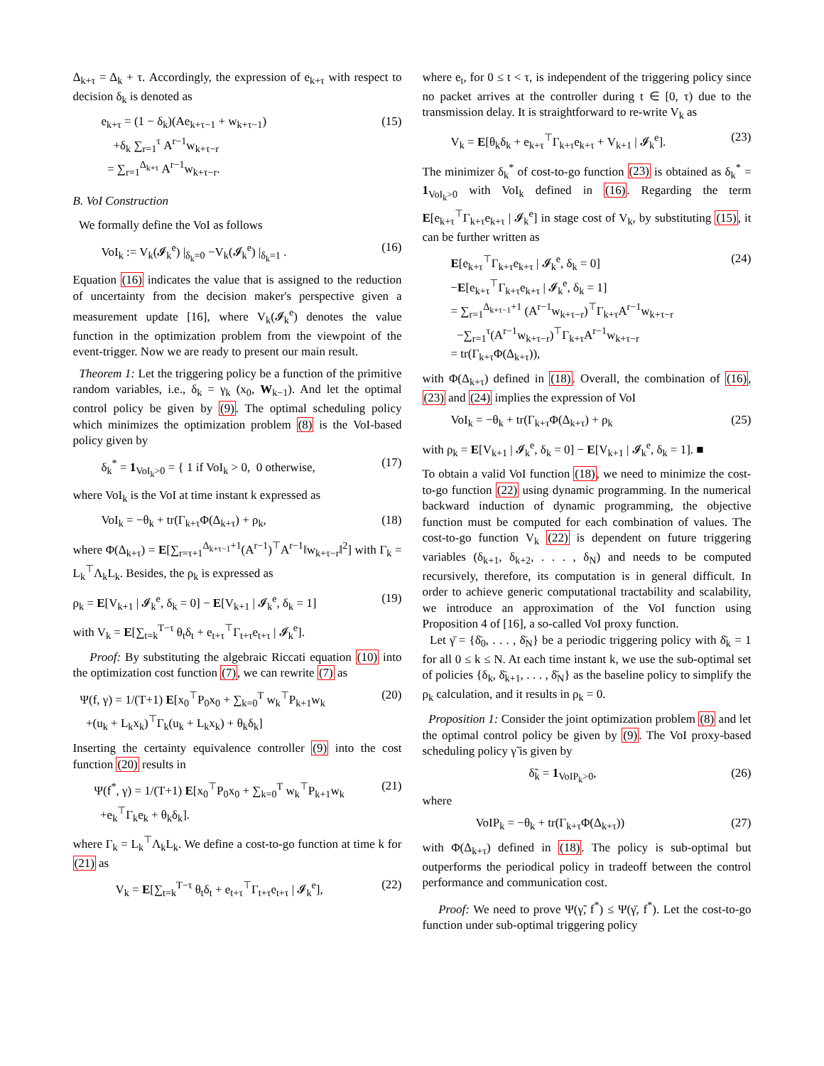Δ<sub>k+τ</sub> = Δ<sub>k</sub> + τ. Accordingly, the expression of e<sub>k+τ</sub> with respect to decision δ<sub>k</sub> is denoted as
e<sub>k+τ</sub> = (1 − δ<sub>k</sub>)(Ae<sub>k+τ−1</sub> + w<sub>k+τ−1</sub>)
+δ<sub>k</sub> ∑<sub>r=1</sub><sup>τ</sup> A<sup>r−1</sup>w<sub>k+τ−r</sub>
= ∑<sub>r=1</sub><sup>Δ<sub>k+τ</sub></sup> A<sup>r−1</sup>w<sub>k+τ−r</sub>. (15)
B. VoI Construction
We formally define the VoI as follows
VoI<sub>k</sub> := V<sub>k</sub>(𝓘<sub>k</sub><sup>e</sup>) |<sub>δ<sub>k</sub>=0</sub> −V<sub>k</sub>(𝓘<sub>k</sub><sup>e</sup>) |<sub>δ<sub>k</sub>=1</sub> . (16)
Equation (16) indicates the value that is assigned to the reduction of uncertainty from the decision maker's perspective given a measurement update [16], where V<sub>k</sub>(𝓘<sub>k</sub><sup>e</sup>) denotes the value function in the optimization problem from the viewpoint of the event-trigger. Now we are ready to present our main result.
Theorem 1: Let the triggering policy be a function of the primitive random variables, i.e., δ<sub>k</sub> = γ<sub>k</sub> (x<sub>0</sub>, W<sub>k−1</sub>). And let the optimal control policy be given by (9). The optimal scheduling policy which minimizes the optimization problem (8) is the VoI-based policy given by
δ<sub>k</sub><sup>*</sup> = 1<sub>VoI<sub>k</sub>>0</sub> = { 1 if VoI<sub>k</sub> > 0, 0 otherwise, (17)
where VoI<sub>k</sub> is the VoI at time instant k expressed as
VoI<sub>k</sub> = −θ<sub>k</sub> + tr(Γ<sub>k+τ</sub>Φ(Δ<sub>k+τ</sub>) + ρ<sub>k</sub>, (18)
where Φ(Δ<sub>k+τ</sub>) = E[∑<sub>r=τ+1</sub><sup>Δ<sub>k+τ−1</sub>+1</sup>(A<sup>r−1</sup>)<sup>⊤</sup>A<sup>r−1</sup>‖w<sub>k+τ−r</sub>‖<sup>2</sup>] with Γ<sub>k</sub> = L<sub>k</sub><sup>⊤</sup>Λ<sub>k</sub>L<sub>k</sub>. Besides, the ρ<sub>k</sub> is expressed as
ρ<sub>k</sub> = E[V<sub>k+1</sub> | 𝓘<sub>k</sub><sup>e</sup>, δ<sub>k</sub> = 0] − E[V<sub>k+1</sub> | 𝓘<sub>k</sub><sup>e</sup>, δ<sub>k</sub> = 1] (19)
with V<sub>k</sub> = E[∑<sub>t=k</sub><sup>T−τ</sup> θ<sub>t</sub>δ<sub>t</sub> + e<sub>t+τ</sub><sup>⊤</sup>Γ<sub>t+τ</sub>e<sub>t+τ</sub> | 𝓘<sub>k</sub><sup>e</sup>].
Proof: By substituting the algebraic Riccati equation (10) into the optimization cost function (7), we can rewrite (7) as
Ψ(f, γ) = 1/(T+1) E[x<sub>0</sub><sup>⊤</sup>P<sub>0</sub>x<sub>0</sub> + ∑<sub>k=0</sub><sup>T</sup> w<sub>k</sub><sup>⊤</sup>P<sub>k+1</sub>w<sub>k</sub>
+(u<sub>k</sub> + L<sub>k</sub>x<sub>k</sub>)<sup>⊤</sup>Γ<sub>k</sub>(u<sub>k</sub> + L<sub>k</sub>x<sub>k</sub>) + θ<sub>k</sub>δ<sub>k</sub>] (20)
Inserting the certainty equivalence controller (9) into the cost function (20) results in
Ψ(f<sup>*</sup>, γ) = 1/(T+1) E[x<sub>0</sub><sup>⊤</sup>P<sub>0</sub>x<sub>0</sub> + ∑<sub>k=0</sub><sup>T</sup> w<sub>k</sub><sup>⊤</sup>P<sub>k+1</sub>w<sub>k</sub>
+e<sub>k</sub><sup>⊤</sup>Γ<sub>k</sub>e<sub>k</sub> + θ<sub>k</sub>δ<sub>k</sub>]. (21)
where Γ<sub>k</sub> = L<sub>k</sub><sup>⊤</sup>Λ<sub>k</sub>L<sub>k</sub>. We define a cost-to-go function at time k for (21) as
V<sub>k</sub> = E[∑<sub>t=k</sub><sup>T−τ</sup> θ<sub>t</sub>δ<sub>t</sub> + e<sub>t+τ</sub><sup>⊤</sup>Γ<sub>t+τ</sub>e<sub>t+τ</sub> | 𝓘<sub>k</sub><sup>e</sup>], (22)
where e<sub>t</sub>, for 0 ≤ t < τ, is independent of the triggering policy since no packet arrives at the controller during t ∈ [0, τ) due to the transmission delay. It is straightforward to re-write V<sub>k</sub> as
V<sub>k</sub> = E[θ<sub>k</sub>δ<sub>k</sub> + e<sub>k+τ</sub><sup>⊤</sup>Γ<sub>k+τ</sub>e<sub>k+τ</sub> + V<sub>k+1</sub> | 𝓘<sub>k</sub><sup>e</sup>]. (23)
The minimizer δ<sub>k</sub><sup>*</sup> of cost-to-go function (23) is obtained as δ<sub>k</sub><sup>*</sup> = 1<sub>VoI<sub>k</sub>>0</sub> with VoI<sub>k</sub> defined in (16). Regarding the term E[e<sub>k+τ</sub><sup>⊤</sup>Γ<sub>k+τ</sub>e<sub>k+τ</sub> | 𝓘<sub>k</sub><sup>e</sup>] in stage cost of V<sub>k</sub>, by substituting (15), it can be further written as
E[e<sub>k+τ</sub><sup>⊤</sup>Γ<sub>k+τ</sub>e<sub>k+τ</sub> | 𝓘<sub>k</sub><sup>e</sup>, δ<sub>k</sub> = 0]
−E[e<sub>k+τ</sub><sup>⊤</sup>Γ<sub>k+τ</sub>e<sub>k+τ</sub> | 𝓘<sub>k</sub><sup>e</sup>, δ<sub>k</sub> = 1]
= ∑<sub>r=1</sub><sup>Δ<sub>k+τ−1</sub>+1</sup> (A<sup>r−1</sup>w<sub>k+τ−r</sub>)<sup>⊤</sup>Γ<sub>k+τ</sub>A<sup>r−1</sup>w<sub>k+τ−r</sub>
−∑<sub>r=1</sub><sup>τ</sup>(A<sup>r−1</sup>w<sub>k+τ−r</sub>)<sup>⊤</sup>Γ<sub>k+τ</sub>A<sup>r−1</sup>w<sub>k+τ−r</sub>
= tr(Γ<sub>k+τ</sub>Φ(Δ<sub>k+τ</sub>)), (24)
with Φ(Δ<sub>k+τ</sub>) defined in (18). Overall, the combination of (16), (23) and (24) implies the expression of VoI
VoI<sub>k</sub> = −θ<sub>k</sub> + tr(Γ<sub>k+τ</sub>Φ(Δ<sub>k+τ</sub>) + ρ<sub>k</sub> (25)
with ρ<sub>k</sub> = E[V<sub>k+1</sub> | 𝓘<sub>k</sub><sup>e</sup>, δ<sub>k</sub> = 0] − E[V<sub>k+1</sub> | 𝓘<sub>k</sub><sup>e</sup>, δ<sub>k</sub> = 1]. ■
To obtain a valid VoI function (18), we need to minimize the cost-to-go function (22) using dynamic programming. In the numerical backward induction of dynamic programming, the objective function must be computed for each combination of values. The cost-to-go function V<sub>k</sub> (22) is dependent on future triggering variables (δ<sub>k+1</sub>, δ<sub>k+2</sub>, . . . , δ<sub>N</sub>) and needs to be computed recursively, therefore, its computation is in general difficult. In order to achieve generic computational tractability and scalability, we introduce an approximation of the VoI function using Proposition 4 of [16], a so-called VoI proxy function.
Let γ̄ = {δ̄<sub>0</sub>, . . . , δ̄<sub>N</sub>} be a periodic triggering policy with δ̄<sub>k</sub> = 1 for all 0 ≤ k ≤ N. At each time instant k, we use the sub-optimal set of policies {δ<sub>k</sub>, δ̄<sub>k+1</sub>, . . . , δ̄<sub>N</sub>} as the baseline policy to simplify the ρ<sub>k</sub> calculation, and it results in ρ<sub>k</sub> = 0.
Proposition 1: Consider the joint optimization problem (8) and let the optimal control policy be given by (9). The VoI proxy-based scheduling policy γ̃ is given by
δ̃<sub>k</sub> = 1<sub>VoIP<sub>k</sub>>0</sub>, (26)
where
VoIP<sub>k</sub> = −θ<sub>k</sub> + tr(Γ<sub>k+τ</sub>Φ(Δ<sub>k+τ</sub>)) (27)
with Φ(Δ<sub>k+τ</sub>) defined in (18). The policy is sub-optimal but outperforms the periodical policy in tradeoff between the control performance and communication cost.
Proof: We need to prove Ψ(γ̃, f<sup>*</sup>) ≤ Ψ(γ̄, f<sup>*</sup>). Let the cost-to-go function under sub-optimal triggering policy